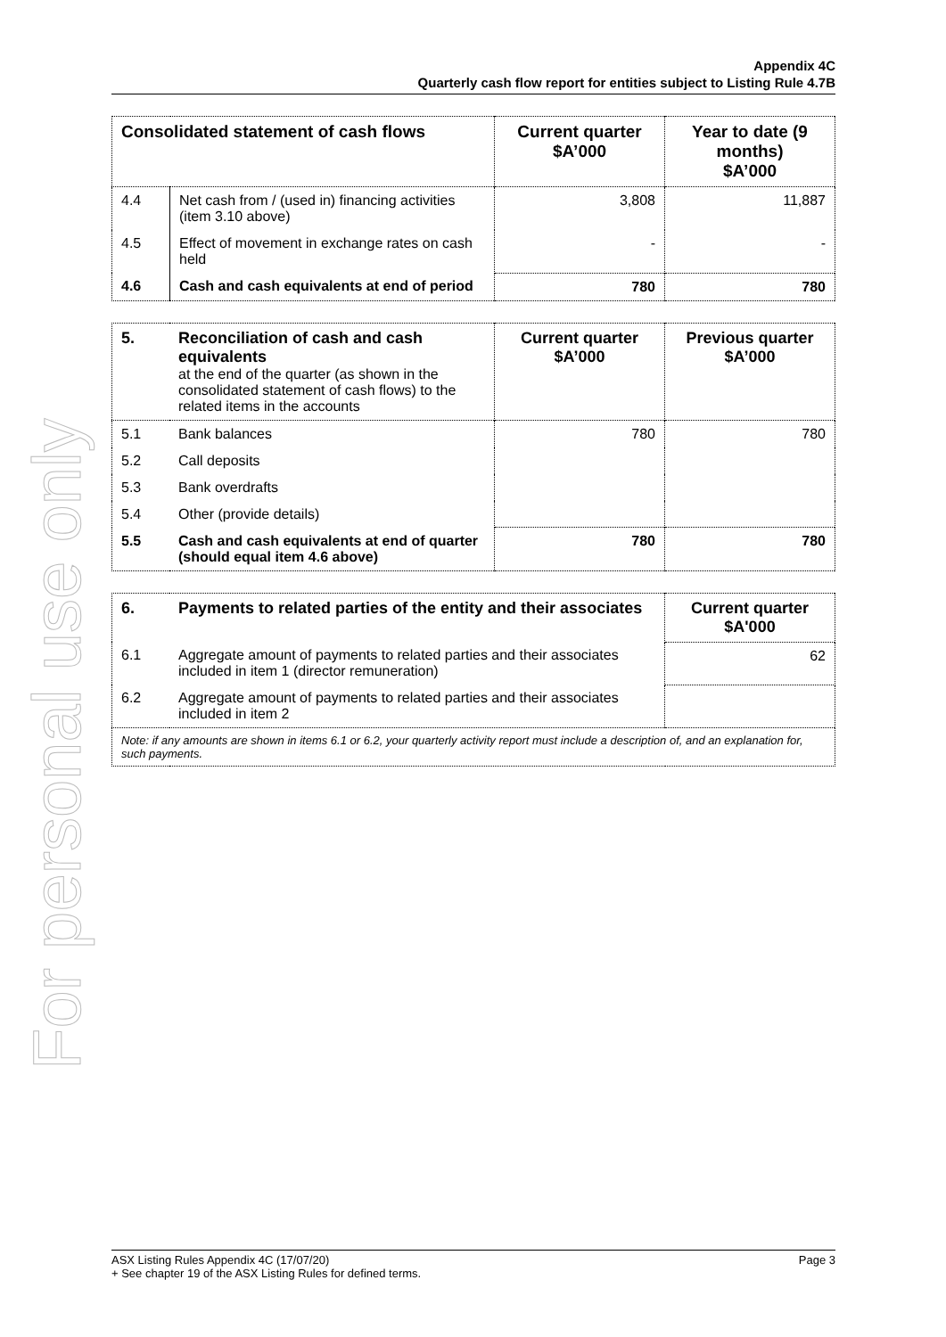For personal use only
Appendix 4C
Quarterly cash flow report for entities subject to Listing Rule 4.7B
| Consolidated statement of cash flows | | Current quarter $A’000 | Year to date (9 months) $A’000 |
| --- | --- | --- | --- |
| 4.4 | Net cash from / (used in) financing activities (item 3.10 above) | 3,808 | 11,887 |
| 4.5 | Effect of movement in exchange rates on cash held | - | - |
| 4.6 | Cash and cash equivalents at end of period | 780 | 780 |
| 5. | Reconciliation of cash and cash equivalents at the end of the quarter (as shown in the consolidated statement of cash flows) to the related items in the accounts | Current quarter $A’000 | Previous quarter $A’000 |
| 5.1 | Bank balances | 780 | 780 |
| 5.2 | Call deposits | | |
| 5.3 | Bank overdrafts | | |
| 5.4 | Other (provide details) | | |
| 5.5 | Cash and cash equivalents at end of quarter (should equal item 4.6 above) | 780 | 780 |
| 6. | Payments to related parties of the entity and their associates | Current quarter $A'000 |
| --- | --- | --- |
| 6.1 | Aggregate amount of payments to related parties and their associates included in item 1 (director remuneration) | 62 |
| 6.2 | Aggregate amount of payments to related parties and their associates included in item 2 | |
| Note: if any amounts are shown in items 6.1 or 6.2, your quarterly activity report must include a description of, and an explanation for, such payments. | | |
Page 3 ASX Listing Rules Appendix 4C (17/07/20)
+ See chapter 19 of the ASX Listing Rules for defined terms.